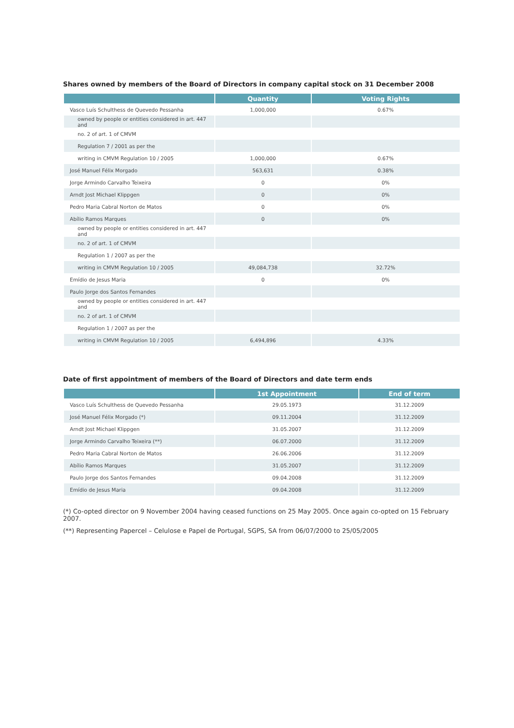Shares owned by members of the Board of Directors in company capital stock on 31 December 2008
| | Quantity | Voting Rights |
| --- | --- | --- |
| Vasco Luís Schulthess de Quevedo Pessanha | 1,000,000 | 0.67% |
| owned by people or entities considered in art. 447 and | | |
| no. 2 of art. 1 of CMVM | | |
| Regulation 7 / 2001 as per the | | |
| writing in CMVM Regulation 10 / 2005 | 1,000,000 | 0.67% |
| José Manuel Félix Morgado | 563,631 | 0.38% |
| Jorge Armindo Carvalho Teixeira | 0 | 0% |
| Arndt Jost Michael Klippgen | 0 | 0% |
| Pedro Maria Cabral Norton de Matos | 0 | 0% |
| Abílio Ramos Marques | 0 | 0% |
| owned by people or entities considered in art. 447 and | | |
| no. 2 of art. 1 of CMVM | | |
| Regulation 1 / 2007 as per the | | |
| writing in CMVM Regulation 10 / 2005 | 49,084,738 | 32.72% |
| Emídio de Jesus Maria | 0 | 0% |
| Paulo Jorge dos Santos Fernandes | | |
| owned by people or entities considered in art. 447 and | | |
| no. 2 of art. 1 of CMVM | | |
| Regulation 1 / 2007 as per the | | |
| writing in CMVM Regulation 10 / 2005 | 6,494,896 | 4.33% |
Date of first appointment of members of the Board of Directors and date term ends
| | 1st Appointment | End of term |
| --- | --- | --- |
| Vasco Luís Schulthess de Quevedo Pessanha | 29.05.1973 | 31.12.2009 |
| José Manuel Félix Morgado (*) | 09.11.2004 | 31.12.2009 |
| Arndt Jost Michael Klippgen | 31.05.2007 | 31.12.2009 |
| Jorge Armindo Carvalho Teixeira (**) | 06.07.2000 | 31.12.2009 |
| Pedro Maria Cabral Norton de Matos | 26.06.2006 | 31.12.2009 |
| Abílio Ramos Marques | 31.05.2007 | 31.12.2009 |
| Paulo Jorge dos Santos Fernandes | 09.04.2008 | 31.12.2009 |
| Emídio de Jesus Maria | 09.04.2008 | 31.12.2009 |
(*) Co-opted director on 9 November 2004 having ceased functions on 25 May 2005. Once again co-opted on 15 February 2007.
(**) Representing Papercel – Celulose e Papel de Portugal, SGPS, SA from 06/07/2000 to 25/05/2005